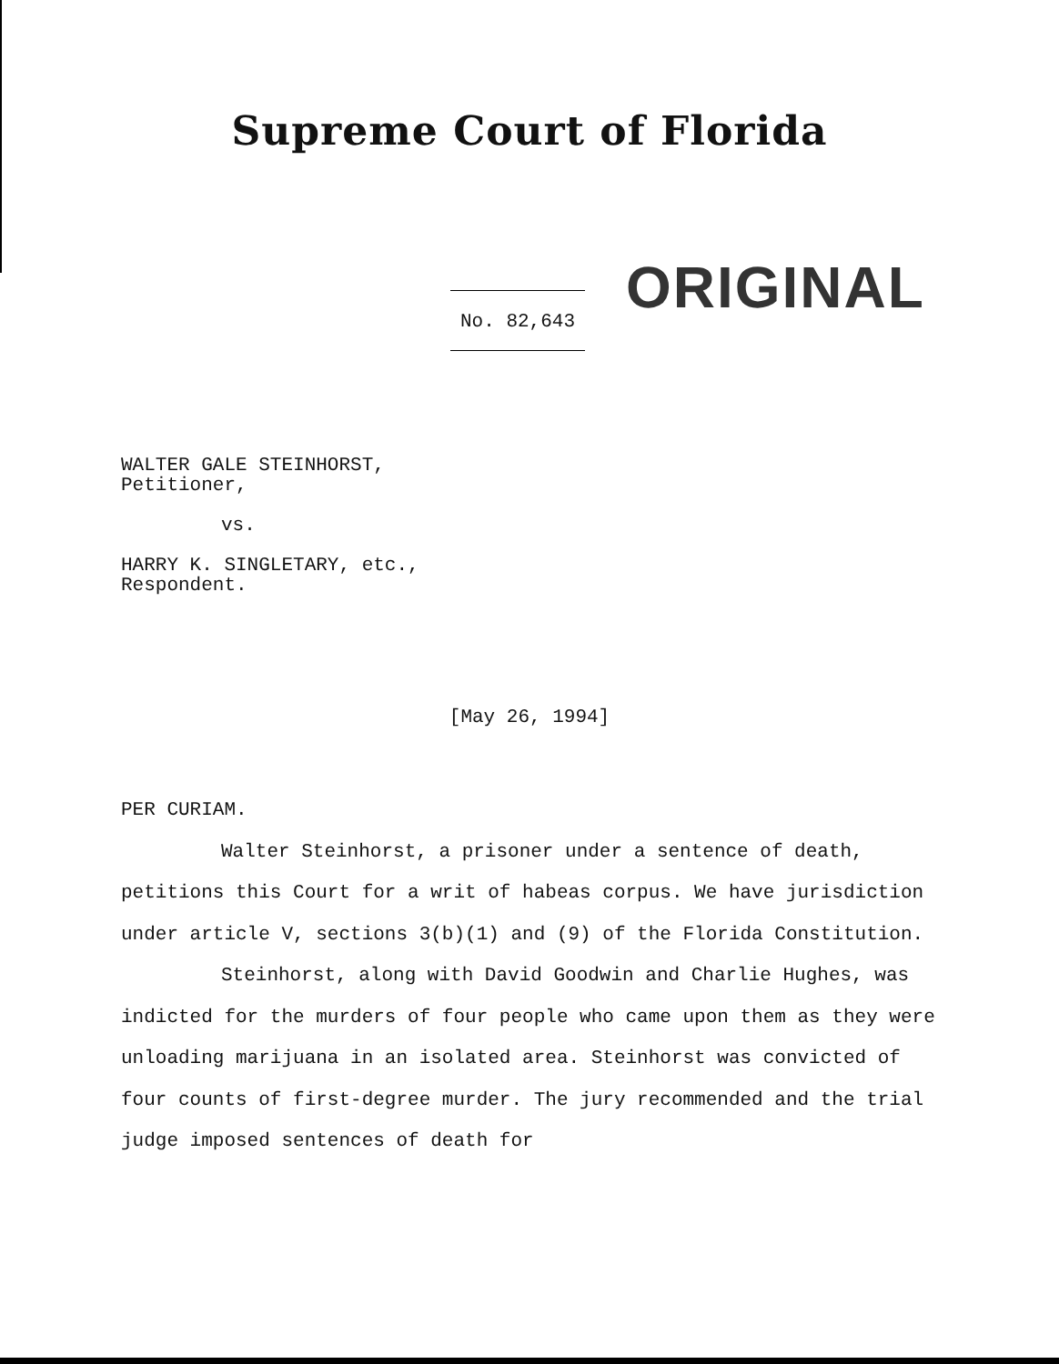Supreme Court of Florida
No. 82,643
ORIGINAL
WALTER GALE STEINHORST,
Petitioner,
vs.
HARRY K. SINGLETARY, etc.,
Respondent.
[May 26, 1994]
PER CURIAM.
Walter Steinhorst, a prisoner under a sentence of death, petitions this Court for a writ of habeas corpus. We have jurisdiction under article V, sections 3(b)(1) and (9) of the Florida Constitution.
Steinhorst, along with David Goodwin and Charlie Hughes, was indicted for the murders of four people who came upon them as they were unloading marijuana in an isolated area. Steinhorst was convicted of four counts of first-degree murder. The jury recommended and the trial judge imposed sentences of death for